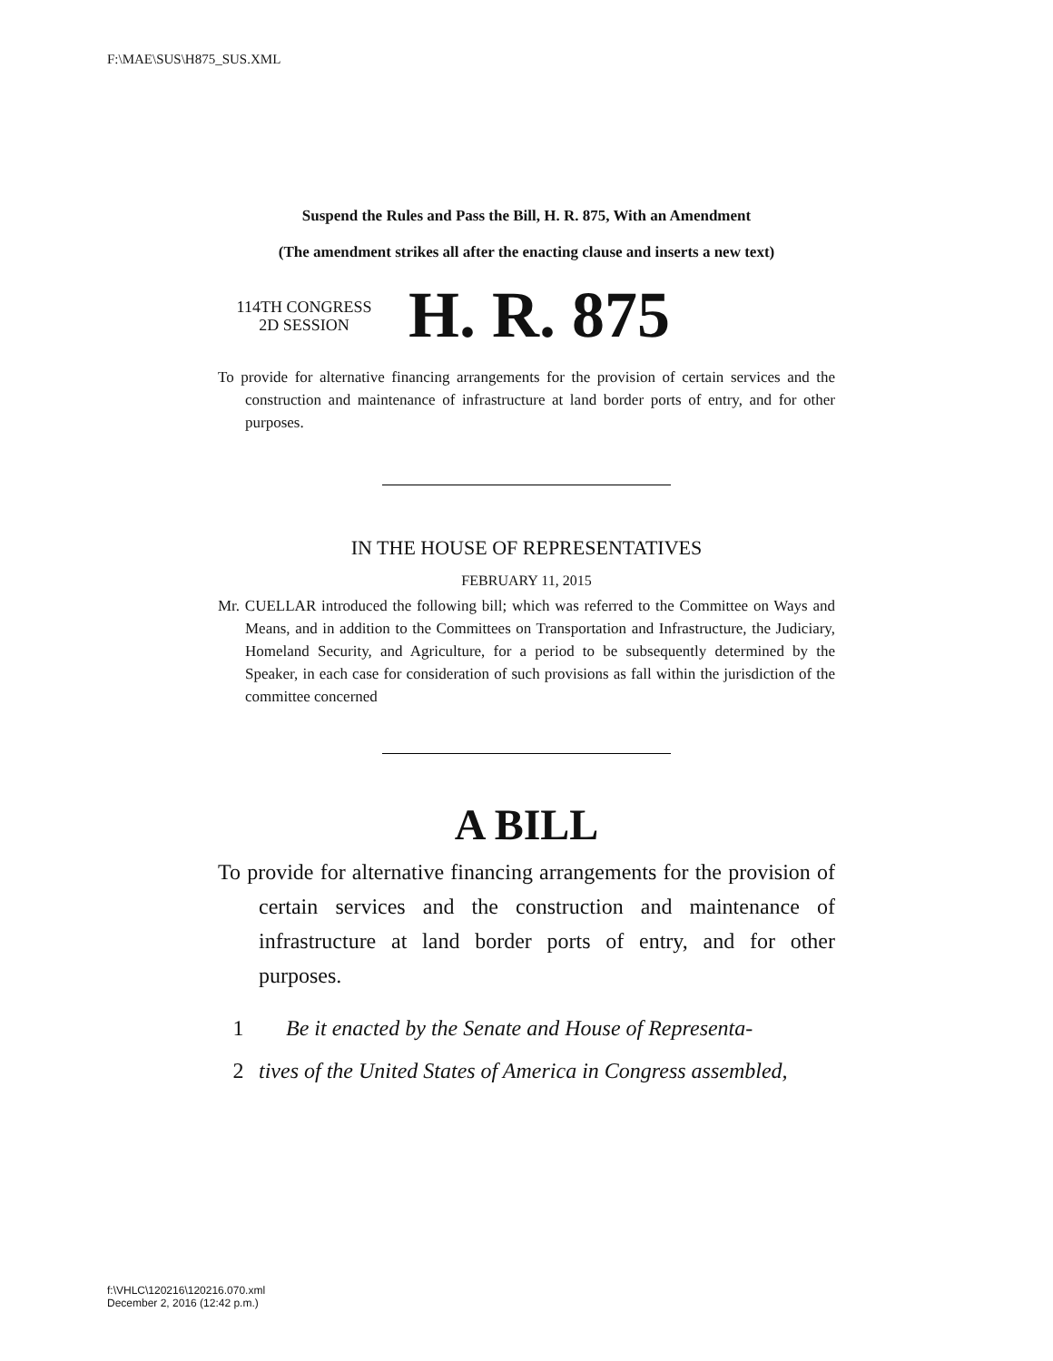F:\MAE\SUS\H875_SUS.XML
Suspend the Rules and Pass the Bill, H. R. 875, With an Amendment
(The amendment strikes all after the enacting clause and inserts a new text)
114TH CONGRESS
2D SESSION
H. R. 875
To provide for alternative financing arrangements for the provision of certain services and the construction and maintenance of infrastructure at land border ports of entry, and for other purposes.
IN THE HOUSE OF REPRESENTATIVES
FEBRUARY 11, 2015
Mr. CUELLAR introduced the following bill; which was referred to the Committee on Ways and Means, and in addition to the Committees on Transportation and Infrastructure, the Judiciary, Homeland Security, and Agriculture, for a period to be subsequently determined by the Speaker, in each case for consideration of such provisions as fall within the jurisdiction of the committee concerned
A BILL
To provide for alternative financing arrangements for the provision of certain services and the construction and maintenance of infrastructure at land border ports of entry, and for other purposes.
1 Be it enacted by the Senate and House of Representa-
2 tives of the United States of America in Congress assembled,
f:\VHLC\120216\120216.070.xml
December 2, 2016 (12:42 p.m.)